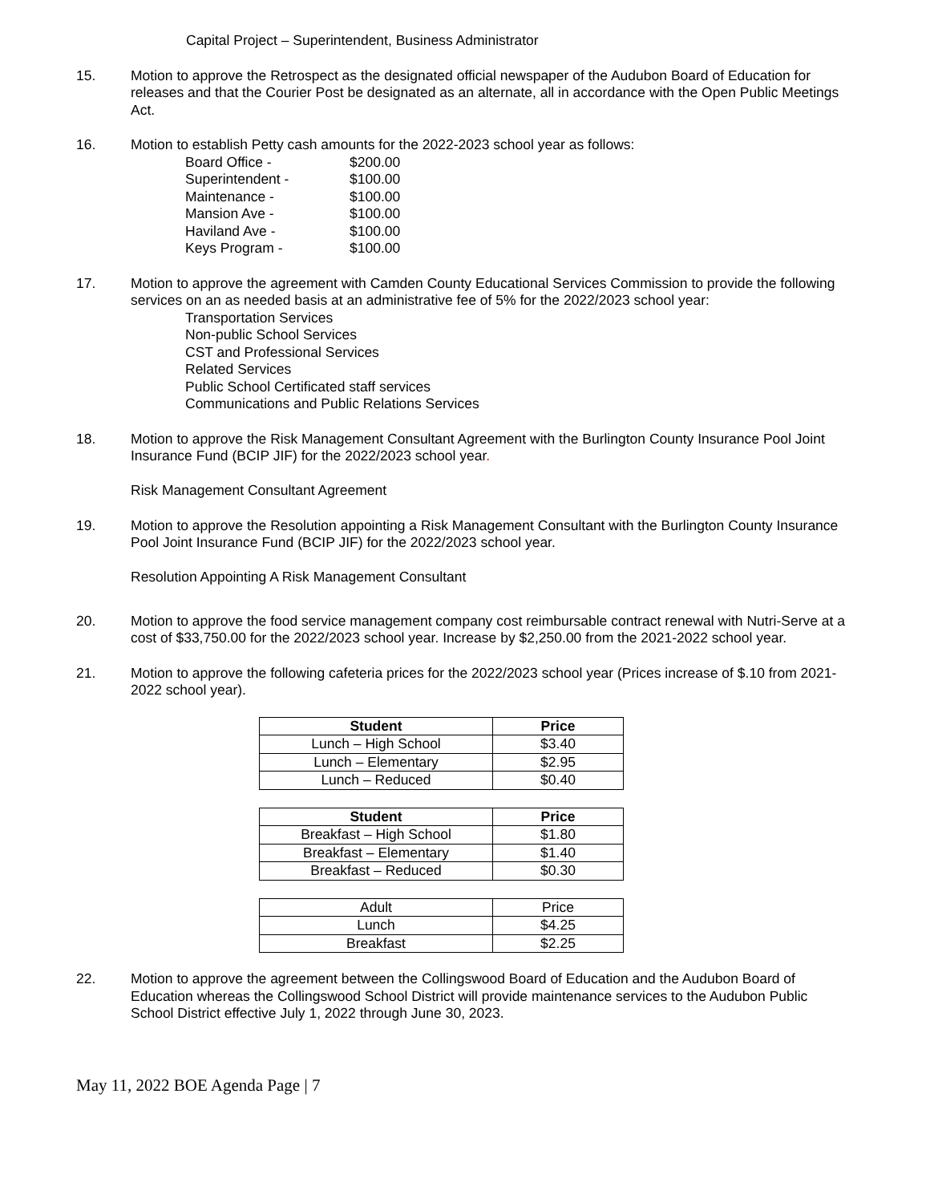Capital Project – Superintendent, Business Administrator
15. Motion to approve the Retrospect as the designated official newspaper of the Audubon Board of Education for releases and that the Courier Post be designated as an alternate, all in accordance with the Open Public Meetings Act.
16. Motion to establish Petty cash amounts for the 2022-2023 school year as follows:
| Board Office - | $200.00 |
| Superintendent - | $100.00 |
| Maintenance - | $100.00 |
| Mansion Ave - | $100.00 |
| Haviland Ave - | $100.00 |
| Keys Program - | $100.00 |
17. Motion to approve the agreement with Camden County Educational Services Commission to provide the following services on an as needed basis at an administrative fee of 5% for the 2022/2023 school year:
Transportation Services
Non-public School Services
CST and Professional Services
Related Services
Public School Certificated staff services
Communications and Public Relations Services
18. Motion to approve the Risk Management Consultant Agreement with the Burlington County Insurance Pool Joint Insurance Fund (BCIP JIF) for the 2022/2023 school year.
Risk Management Consultant Agreement
19. Motion to approve the Resolution appointing a Risk Management Consultant with the Burlington County Insurance Pool Joint Insurance Fund (BCIP JIF) for the 2022/2023 school year.
Resolution Appointing A Risk Management Consultant
20. Motion to approve the food service management company cost reimbursable contract renewal with Nutri-Serve at a cost of $33,750.00 for the 2022/2023 school year. Increase by $2,250.00 from the 2021-2022 school year.
21. Motion to approve the following cafeteria prices for the 2022/2023 school year (Prices increase of $.10 from 2021-2022 school year).
| Student | Price |
| --- | --- |
| Lunch – High School | $3.40 |
| Lunch – Elementary | $2.95 |
| Lunch – Reduced | $0.40 |
| Student | Price |
| --- | --- |
| Breakfast – High School | $1.80 |
| Breakfast – Elementary | $1.40 |
| Breakfast – Reduced | $0.30 |
| Adult | Price |
| Lunch | $4.25 |
| Breakfast | $2.25 |
22. Motion to approve the agreement between the Collingswood Board of Education and the Audubon Board of Education whereas the Collingswood School District will provide maintenance services to the Audubon Public School District effective July 1, 2022 through June 30, 2023.
May 11, 2022 BOE Agenda Page | 7